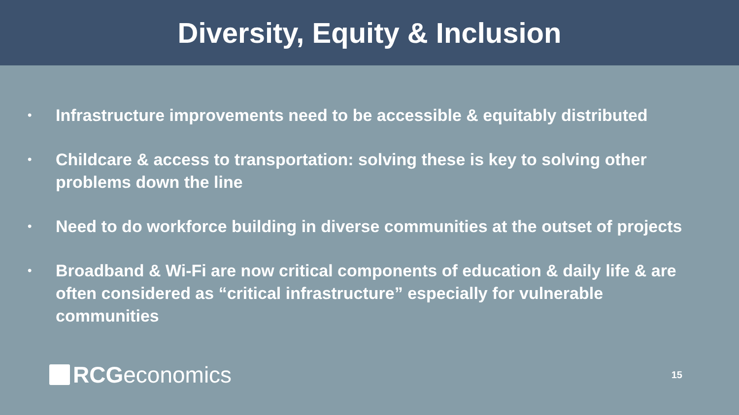Diversity, Equity & Inclusion
• Infrastructure improvements need to be accessible & equitably distributed
• Childcare & access to transportation: solving these is key to solving other problems down the line
• Need to do workforce building in diverse communities at the outset of projects
• Broadband & Wi-Fi are now critical components of education & daily life & are often considered as “critical infrastructure” especially for vulnerable communities
RCG economics
15